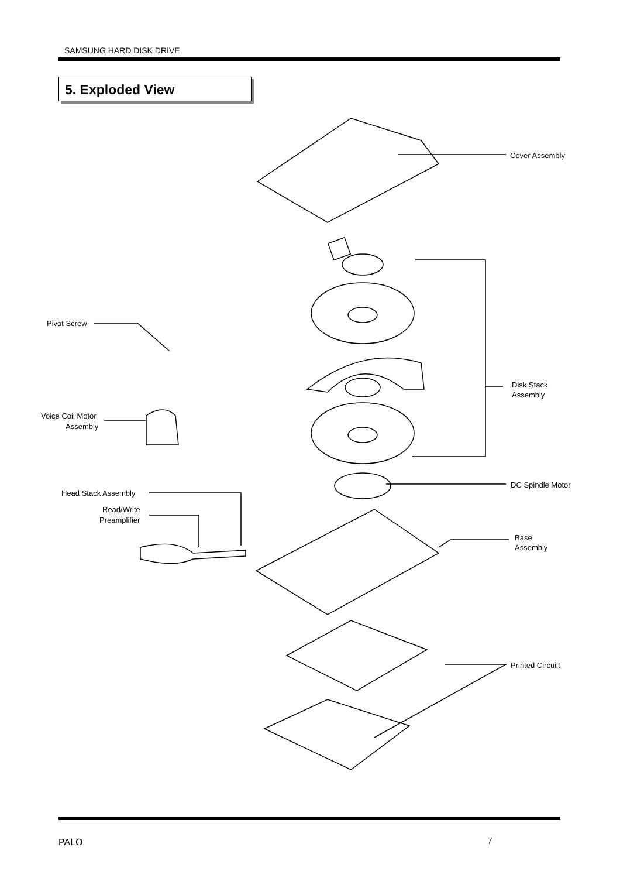SAMSUNG HARD DISK DRIVE
5. Exploded View
Cover Assembly
Pivot Screw
Disk Stack
Assembly
Voice Coil Motor
Assembly
DC Spindle Motor
Head Stack Assembly
Read/Write
Preamplifier
Base
Assembly
Printed Circuilt
PALO 7